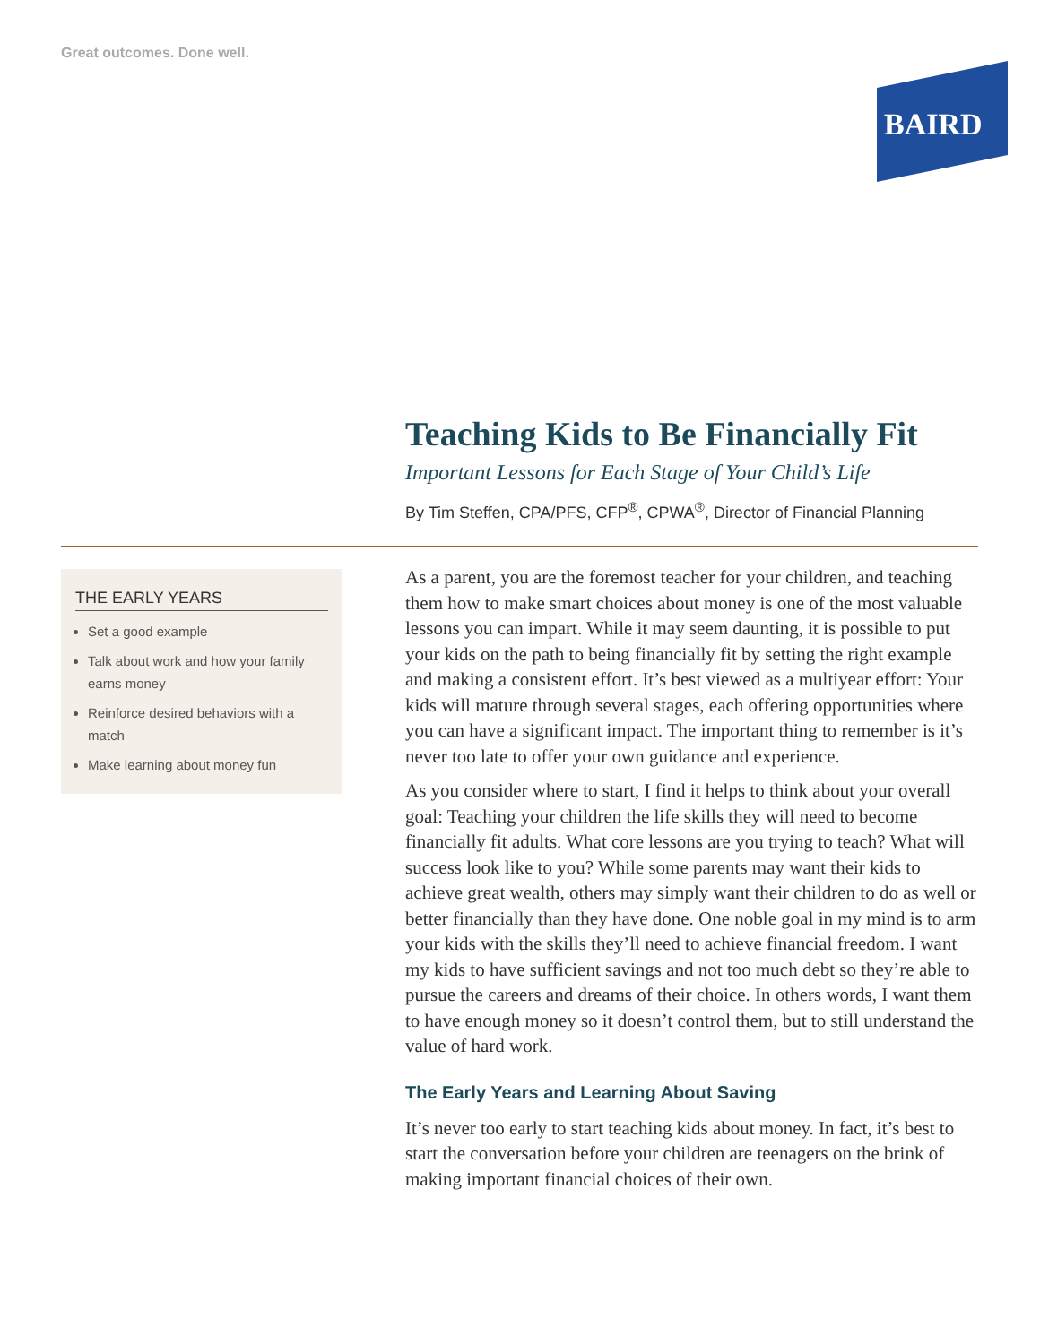Great outcomes. Done well.
BAIRD
Teaching Kids to Be Financially Fit
Important Lessons for Each Stage of Your Child’s Life
By Tim Steffen, CPA/PFS, CFP<sup>®</sup>, CPWA<sup>®</sup>, Director of Financial Planning
THE EARLY YEARS
Set a good example
Talk about work and how your family earns money
Reinforce desired behaviors with a match
Make learning about money fun
As a parent, you are the foremost teacher for your children, and teaching them how to make smart choices about money is one of the most valuable lessons you can impart. While it may seem daunting, it is possible to put your kids on the path to being financially fit by setting the right example and making a consistent effort. It’s best viewed as a multiyear effort: Your kids will mature through several stages, each offering opportunities where you can have a significant impact. The important thing to remember is it’s never too late to offer your own guidance and experience.
As you consider where to start, I find it helps to think about your overall goal: Teaching your children the life skills they will need to become financially fit adults. What core lessons are you trying to teach? What will success look like to you? While some parents may want their kids to achieve great wealth, others may simply want their children to do as well or better financially than they have done. One noble goal in my mind is to arm your kids with the skills they’ll need to achieve financial freedom. I want my kids to have sufficient savings and not too much debt so they’re able to pursue the careers and dreams of their choice. In others words, I want them to have enough money so it doesn’t control them, but to still understand the value of hard work.
The Early Years and Learning About Saving
It’s never too early to start teaching kids about money. In fact, it’s best to start the conversation before your children are teenagers on the brink of making important financial choices of their own.